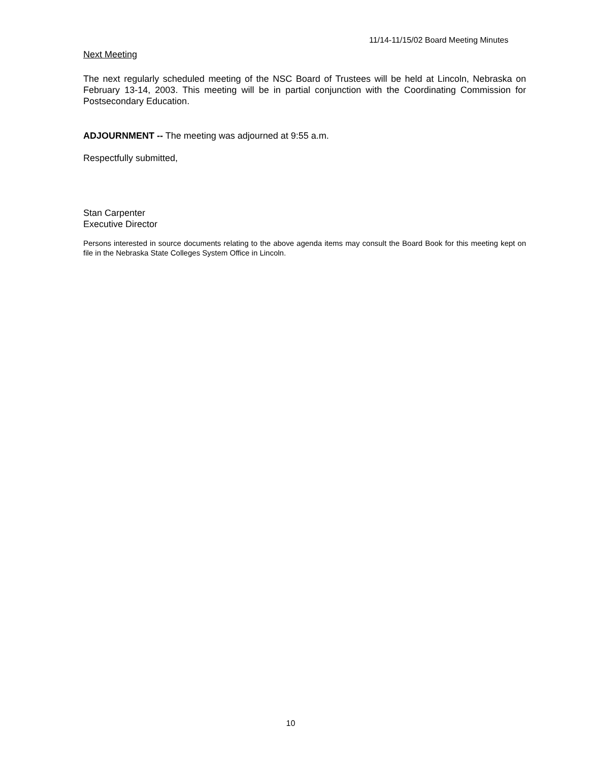11/14-11/15/02 Board Meeting Minutes
Next Meeting
The next regularly scheduled meeting of the NSC Board of Trustees will be held at Lincoln, Nebraska on February 13-14, 2003. This meeting will be in partial conjunction with the Coordinating Commission for Postsecondary Education.
ADJOURNMENT -- The meeting was adjourned at 9:55 a.m.
Respectfully submitted,
Stan Carpenter
Executive Director
Persons interested in source documents relating to the above agenda items may consult the Board Book for this meeting kept on file in the Nebraska State Colleges System Office in Lincoln.
10